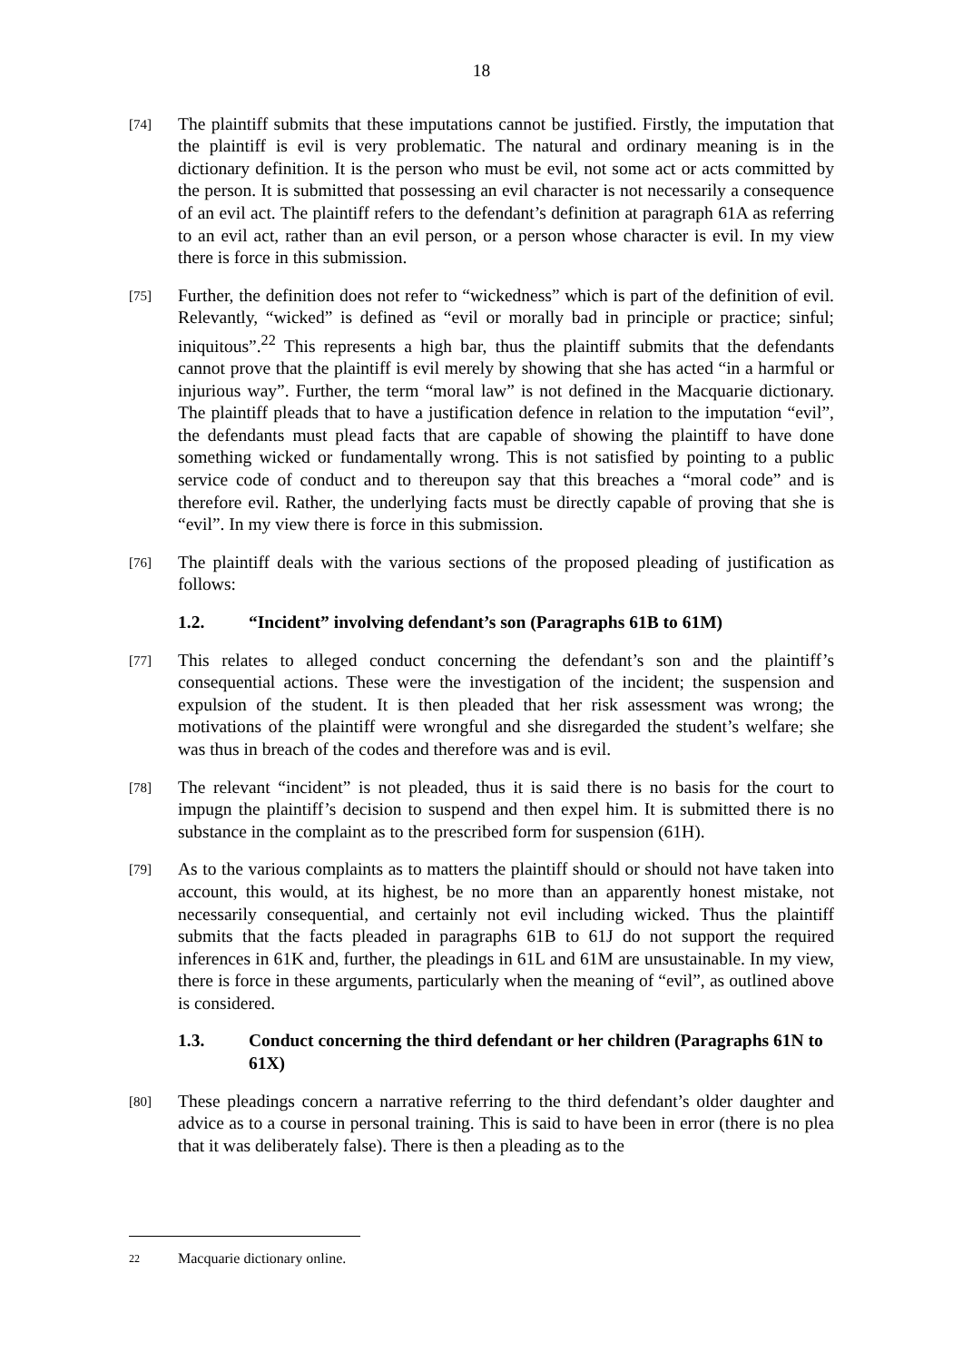18
[74]
The plaintiff submits that these imputations cannot be justified. Firstly, the imputation that the plaintiff is evil is very problematic. The natural and ordinary meaning is in the dictionary definition. It is the person who must be evil, not some act or acts committed by the person. It is submitted that possessing an evil character is not necessarily a consequence of an evil act. The plaintiff refers to the defendant’s definition at paragraph 61A as referring to an evil act, rather than an evil person, or a person whose character is evil. In my view there is force in this submission.
[75]
Further, the definition does not refer to “wickedness” which is part of the definition of evil. Relevantly, “wicked” is defined as “evil or morally bad in principle or practice; sinful; iniquitous”.<sup>22</sup> This represents a high bar, thus the plaintiff submits that the defendants cannot prove that the plaintiff is evil merely by showing that she has acted “in a harmful or injurious way”. Further, the term “moral law” is not defined in the Macquarie dictionary. The plaintiff pleads that to have a justification defence in relation to the imputation “evil”, the defendants must plead facts that are capable of showing the plaintiff to have done something wicked or fundamentally wrong. This is not satisfied by pointing to a public service code of conduct and to thereupon say that this breaches a “moral code” and is therefore evil. Rather, the underlying facts must be directly capable of proving that she is “evil”. In my view there is force in this submission.
[76]
The plaintiff deals with the various sections of the proposed pleading of justification as follows:
1.2. “Incident” involving defendant’s son (Paragraphs 61B to 61M)
[77]
This relates to alleged conduct concerning the defendant’s son and the plaintiff’s consequential actions. These were the investigation of the incident; the suspension and expulsion of the student. It is then pleaded that her risk assessment was wrong; the motivations of the plaintiff were wrongful and she disregarded the student’s welfare; she was thus in breach of the codes and therefore was and is evil.
[78]
The relevant “incident” is not pleaded, thus it is said there is no basis for the court to impugn the plaintiff’s decision to suspend and then expel him. It is submitted there is no substance in the complaint as to the prescribed form for suspension (61H).
[79]
As to the various complaints as to matters the plaintiff should or should not have taken into account, this would, at its highest, be no more than an apparently honest mistake, not necessarily consequential, and certainly not evil including wicked. Thus the plaintiff submits that the facts pleaded in paragraphs 61B to 61J do not support the required inferences in 61K and, further, the pleadings in 61L and 61M are unsustainable. In my view, there is force in these arguments, particularly when the meaning of “evil”, as outlined above is considered.
1.3. Conduct concerning the third defendant or her children (Paragraphs 61N to 61X)
[80]
These pleadings concern a narrative referring to the third defendant’s older daughter and advice as to a course in personal training. This is said to have been in error (there is no plea that it was deliberately false). There is then a pleading as to the
22 Macquarie dictionary online.